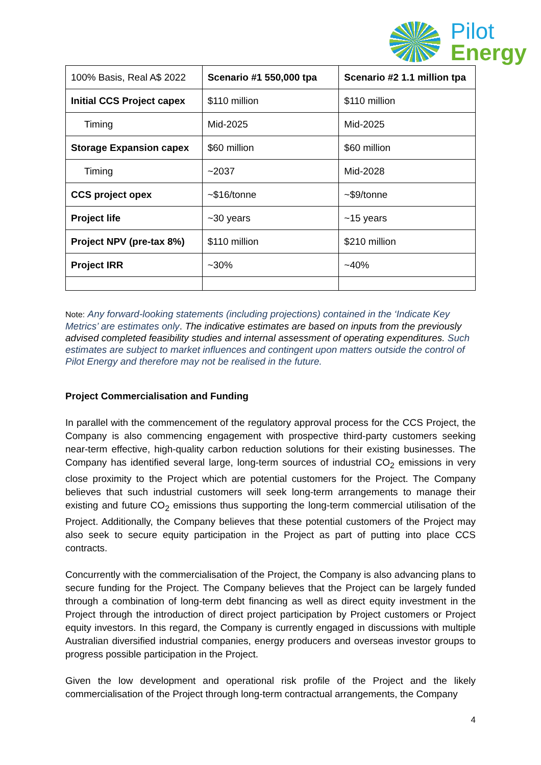Pilot
Energy
| 100% Basis, Real A$ 2022 | Scenario #1 550,000 tpa | Scenario #2 1.1 million tpa |
| Initial CCS Project capex | $110 million | $110 million |
| Timing | Mid-2025 | Mid-2025 |
| Storage Expansion capex | $60 million | $60 million |
| Timing | ~2037 | Mid-2028 |
| CCS project opex | ~$16/tonne | ~$9/tonne |
| Project life | ~30 years | ~15 years |
| Project NPV (pre-tax 8%) | $110 million | $210 million |
| Project IRR | ~30% | ~40% |
Note: Any forward-looking statements (including projections) contained in the ‘Indicate Key Metrics’ are estimates only. The indicative estimates are based on inputs from the previously advised completed feasibility studies and internal assessment of operating expenditures. Such estimates are subject to market influences and contingent upon matters outside the control of Pilot Energy and therefore may not be realised in the future.
Project Commercialisation and Funding
In parallel with the commencement of the regulatory approval process for the CCS Project, the Company is also commencing engagement with prospective third-party customers seeking near-term effective, high-quality carbon reduction solutions for their existing businesses. The Company has identified several large, long-term sources of industrial CO<sub>2</sub> emissions in very close proximity to the Project which are potential customers for the Project. The Company believes that such industrial customers will seek long-term arrangements to manage their existing and future CO<sub>2</sub> emissions thus supporting the long-term commercial utilisation of the Project. Additionally, the Company believes that these potential customers of the Project may also seek to secure equity participation in the Project as part of putting into place CCS contracts.
Concurrently with the commercialisation of the Project, the Company is also advancing plans to secure funding for the Project. The Company believes that the Project can be largely funded through a combination of long-term debt financing as well as direct equity investment in the Project through the introduction of direct project participation by Project customers or Project equity investors. In this regard, the Company is currently engaged in discussions with multiple Australian diversified industrial companies, energy producers and overseas investor groups to progress possible participation in the Project.
Given the low development and operational risk profile of the Project and the likely commercialisation of the Project through long-term contractual arrangements, the Company
4